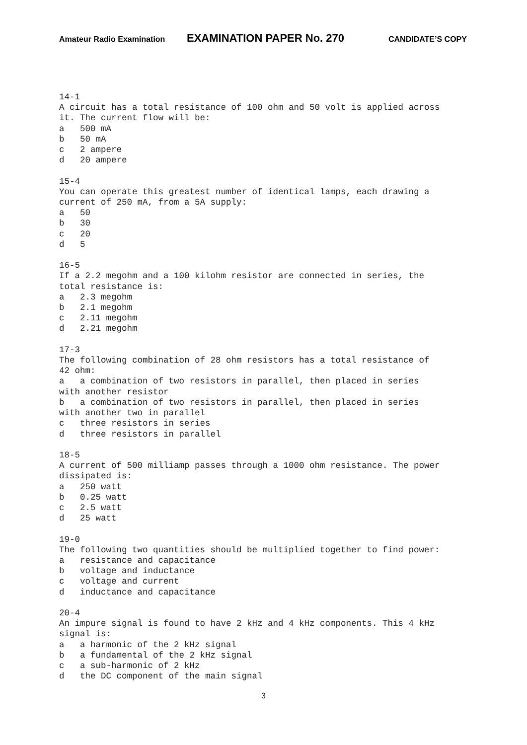Amateur Radio Examination EXAMINATION PAPER No. 270 CANDIDATE’S COPY
14-1
A circuit has a total resistance of 100 ohm and 50 volt is applied across
it. The current flow will be:
a   500 mA
b   50 mA
c   2 ampere
d   20 ampere

15-4
You can operate this greatest number of identical lamps, each drawing a
current of 250 mA, from a 5A supply:
a   50
b   30
c   20
d   5

16-5
If a 2.2 megohm and a 100 kilohm resistor are connected in series, the
total resistance is:
a   2.3 megohm
b   2.1 megohm
c   2.11 megohm
d   2.21 megohm

17-3
The following combination of 28 ohm resistors has a total resistance of
42 ohm:
a   a combination of two resistors in parallel, then placed in series
with another resistor
b   a combination of two resistors in parallel, then placed in series
with another two in parallel
c   three resistors in series
d   three resistors in parallel

18-5
A current of 500 milliamp passes through a 1000 ohm resistance. The power
dissipated is:
a   250 watt
b   0.25 watt
c   2.5 watt
d   25 watt

19-0
The following two quantities should be multiplied together to find power:
a   resistance and capacitance
b   voltage and inductance
c   voltage and current
d   inductance and capacitance

20-4
An impure signal is found to have 2 kHz and 4 kHz components. This 4 kHz
signal is:
a   a harmonic of the 2 kHz signal
b   a fundamental of the 2 kHz signal
c   a sub-harmonic of 2 kHz
d   the DC component of the main signal
3